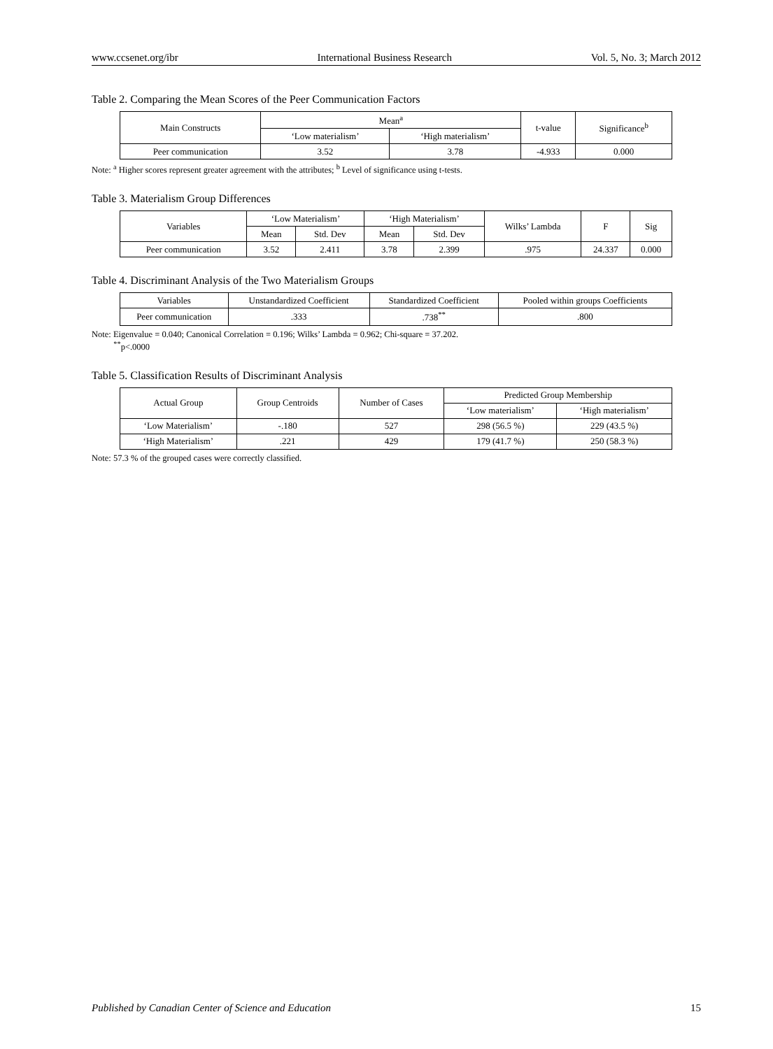www.ccsenet.org/ibr International Business Research Vol. 5, No. 3; March 2012
Table 2. Comparing the Mean Scores of the Peer Communication Factors
| Main Constructs | Mean<sup>a</sup> | | t-value | Significance<sup>b</sup> |
| --- | --- | --- | --- | --- |
| | ‘Low materialism’ | ‘High materialism’ | | |
| Peer communication | 3.52 | 3.78 | -4.933 | 0.000 |
Note: <sup>a</sup> Higher scores represent greater agreement with the attributes; <sup>b</sup> Level of significance using t-tests.
Table 3. Materialism Group Differences
| Variables | ‘Low Materialism’ | | ‘High Materialism’ | | Wilks’ Lambda | F | Sig |
| --- | --- | --- | --- | --- | --- | --- | --- |
| | Mean | Std. Dev | Mean | Std. Dev | | | |
| Peer communication | 3.52 | 2.411 | 3.78 | 2.399 | .975 | 24.337 | 0.000 |
Table 4. Discriminant Analysis of the Two Materialism Groups
| Variables | Unstandardized Coefficient | Standardized Coefficient | Pooled within groups Coefficients |
| --- | --- | --- | --- |
| Peer communication | .333 | .738<sup>**</sup> | .800 |
Note: Eigenvalue = 0.040; Canonical Correlation = 0.196; Wilks’ Lambda = 0.962; Chi-square = 37.202.
<sup>**</sup> p<.0000
Table 5. Classification Results of Discriminant Analysis
| Actual Group | Group Centroids | Number of Cases | Predicted Group Membership | |
| --- | --- | --- | --- | --- |
| | | | ‘Low materialism’ | ‘High materialism’ |
| ‘Low Materialism’ | -.180 | 527 | 298 (56.5 %) | 229 (43.5 %) |
| ‘High Materialism’ | .221 | 429 | 179 (41.7 %) | 250 (58.3 %) |
Note: 57.3 % of the grouped cases were correctly classified.
Published by Canadian Center of Science and Education 15